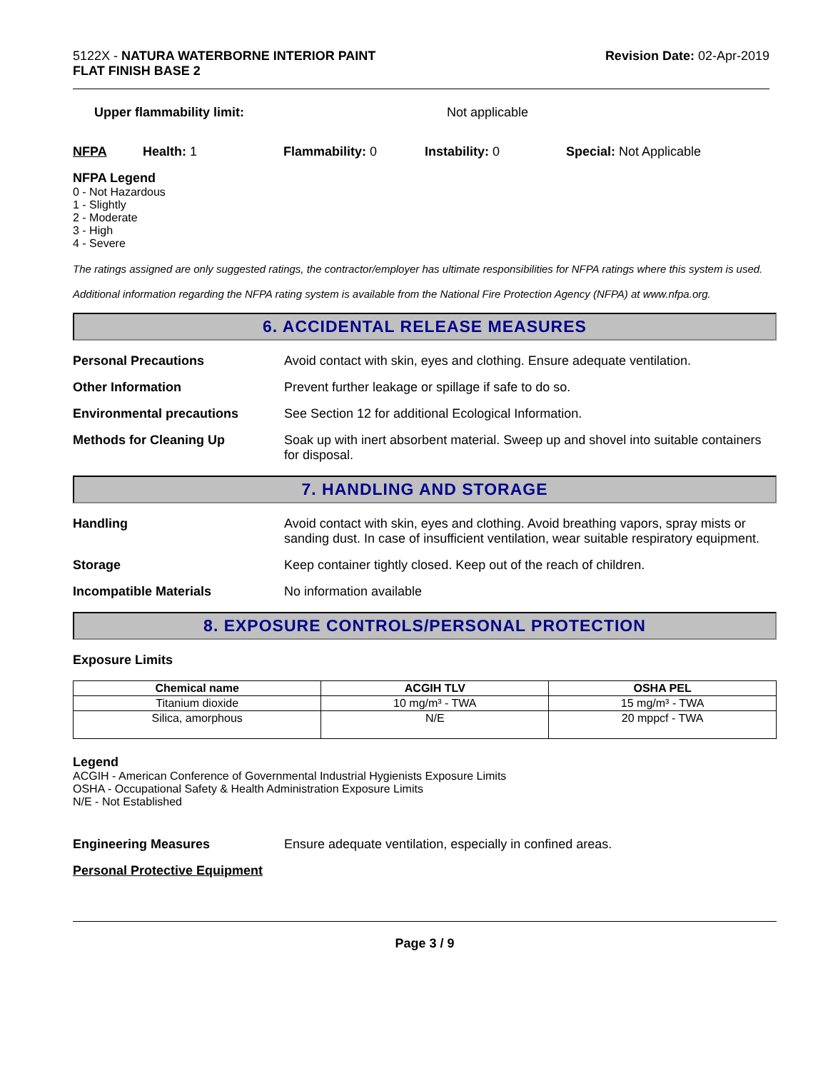5122X - NATURA WATERBORNE INTERIOR PAINT
FLAT FINISH BASE 2
Revision Date: 02-Apr-2019
Upper flammability limit: Not applicable
NFPA Health: 1 Flammability: 0 Instability: 0 Special: Not Applicable
NFPA Legend
0 - Not Hazardous
1 - Slightly
2 - Moderate
3 - High
4 - Severe
The ratings assigned are only suggested ratings, the contractor/employer has ultimate responsibilities for NFPA ratings where this system is used.
Additional information regarding the NFPA rating system is available from the National Fire Protection Agency (NFPA) at www.nfpa.org.
6. ACCIDENTAL RELEASE MEASURES
Personal Precautions Avoid contact with skin, eyes and clothing. Ensure adequate ventilation.
Other Information Prevent further leakage or spillage if safe to do so.
Environmental precautions See Section 12 for additional Ecological Information.
Methods for Cleaning Up Soak up with inert absorbent material. Sweep up and shovel into suitable containers for disposal.
7. HANDLING AND STORAGE
Handling Avoid contact with skin, eyes and clothing. Avoid breathing vapors, spray mists or sanding dust. In case of insufficient ventilation, wear suitable respiratory equipment.
Storage Keep container tightly closed. Keep out of the reach of children.
Incompatible Materials No information available
8. EXPOSURE CONTROLS/PERSONAL PROTECTION
Exposure Limits
| Chemical name | ACGIH TLV | OSHA PEL |
| --- | --- | --- |
| Titanium dioxide | 10 mg/m³ - TWA | 15 mg/m³ - TWA |
| Silica, amorphous | N/E | 20 mppcf - TWA |
Legend
ACGIH - American Conference of Governmental Industrial Hygienists Exposure Limits
OSHA - Occupational Safety & Health Administration Exposure Limits
N/E - Not Established
Engineering Measures Ensure adequate ventilation, especially in confined areas.
Personal Protective Equipment
Page 3 / 9